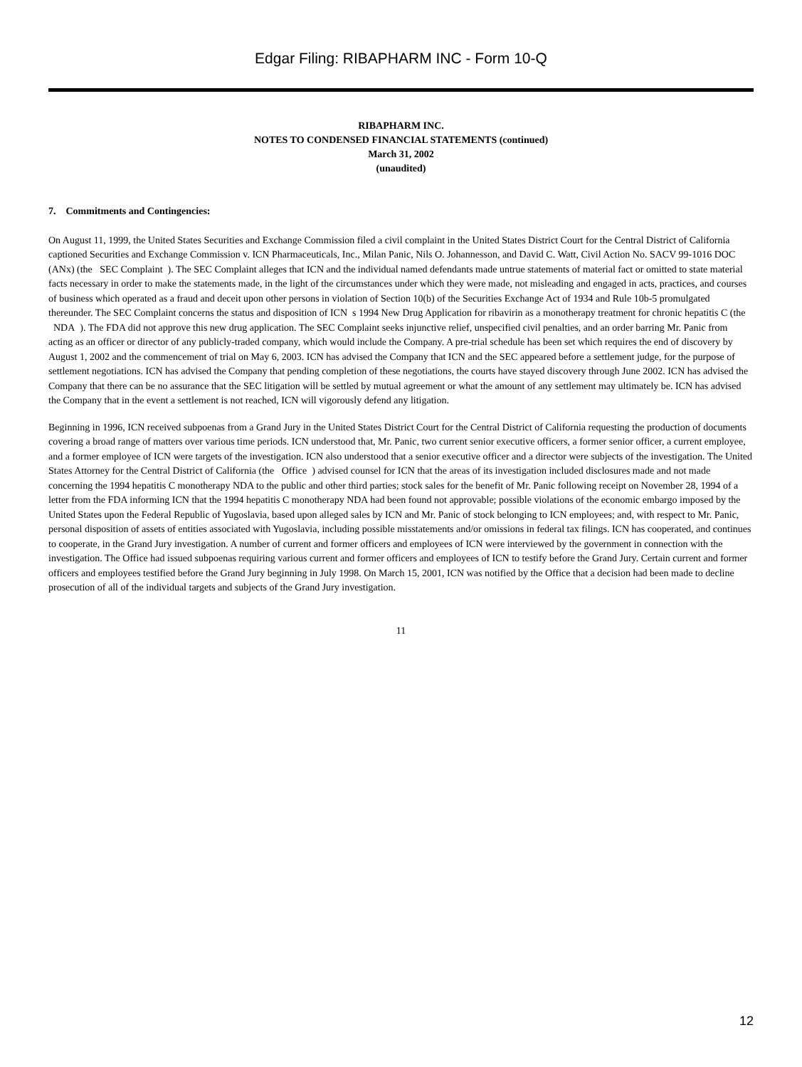Edgar Filing: RIBAPHARM INC - Form 10-Q
RIBAPHARM INC.
NOTES TO CONDENSED FINANCIAL STATEMENTS (continued)
March 31, 2002
(unaudited)
7. Commitments and Contingencies:
On August 11, 1999, the United States Securities and Exchange Commission filed a civil complaint in the United States District Court for the Central District of California captioned Securities and Exchange Commission v. ICN Pharmaceuticals, Inc., Milan Panic, Nils O. Johannesson, and David C. Watt, Civil Action No. SACV 99-1016 DOC (ANx) (the SEC Complaint ). The SEC Complaint alleges that ICN and the individual named defendants made untrue statements of material fact or omitted to state material facts necessary in order to make the statements made, in the light of the circumstances under which they were made, not misleading and engaged in acts, practices, and courses of business which operated as a fraud and deceit upon other persons in violation of Section 10(b) of the Securities Exchange Act of 1934 and Rule 10b-5 promulgated thereunder. The SEC Complaint concerns the status and disposition of ICN s 1994 New Drug Application for ribavirin as a monotherapy treatment for chronic hepatitis C (the NDA ). The FDA did not approve this new drug application. The SEC Complaint seeks injunctive relief, unspecified civil penalties, and an order barring Mr. Panic from acting as an officer or director of any publicly-traded company, which would include the Company. A pre-trial schedule has been set which requires the end of discovery by August 1, 2002 and the commencement of trial on May 6, 2003. ICN has advised the Company that ICN and the SEC appeared before a settlement judge, for the purpose of settlement negotiations. ICN has advised the Company that pending completion of these negotiations, the courts have stayed discovery through June 2002. ICN has advised the Company that there can be no assurance that the SEC litigation will be settled by mutual agreement or what the amount of any settlement may ultimately be. ICN has advised the Company that in the event a settlement is not reached, ICN will vigorously defend any litigation.
Beginning in 1996, ICN received subpoenas from a Grand Jury in the United States District Court for the Central District of California requesting the production of documents covering a broad range of matters over various time periods. ICN understood that, Mr. Panic, two current senior executive officers, a former senior officer, a current employee, and a former employee of ICN were targets of the investigation. ICN also understood that a senior executive officer and a director were subjects of the investigation. The United States Attorney for the Central District of California (the Office ) advised counsel for ICN that the areas of its investigation included disclosures made and not made concerning the 1994 hepatitis C monotherapy NDA to the public and other third parties; stock sales for the benefit of Mr. Panic following receipt on November 28, 1994 of a letter from the FDA informing ICN that the 1994 hepatitis C monotherapy NDA had been found not approvable; possible violations of the economic embargo imposed by the United States upon the Federal Republic of Yugoslavia, based upon alleged sales by ICN and Mr. Panic of stock belonging to ICN employees; and, with respect to Mr. Panic, personal disposition of assets of entities associated with Yugoslavia, including possible misstatements and/or omissions in federal tax filings. ICN has cooperated, and continues to cooperate, in the Grand Jury investigation. A number of current and former officers and employees of ICN were interviewed by the government in connection with the investigation. The Office had issued subpoenas requiring various current and former officers and employees of ICN to testify before the Grand Jury. Certain current and former officers and employees testified before the Grand Jury beginning in July 1998. On March 15, 2001, ICN was notified by the Office that a decision had been made to decline prosecution of all of the individual targets and subjects of the Grand Jury investigation.
11
12